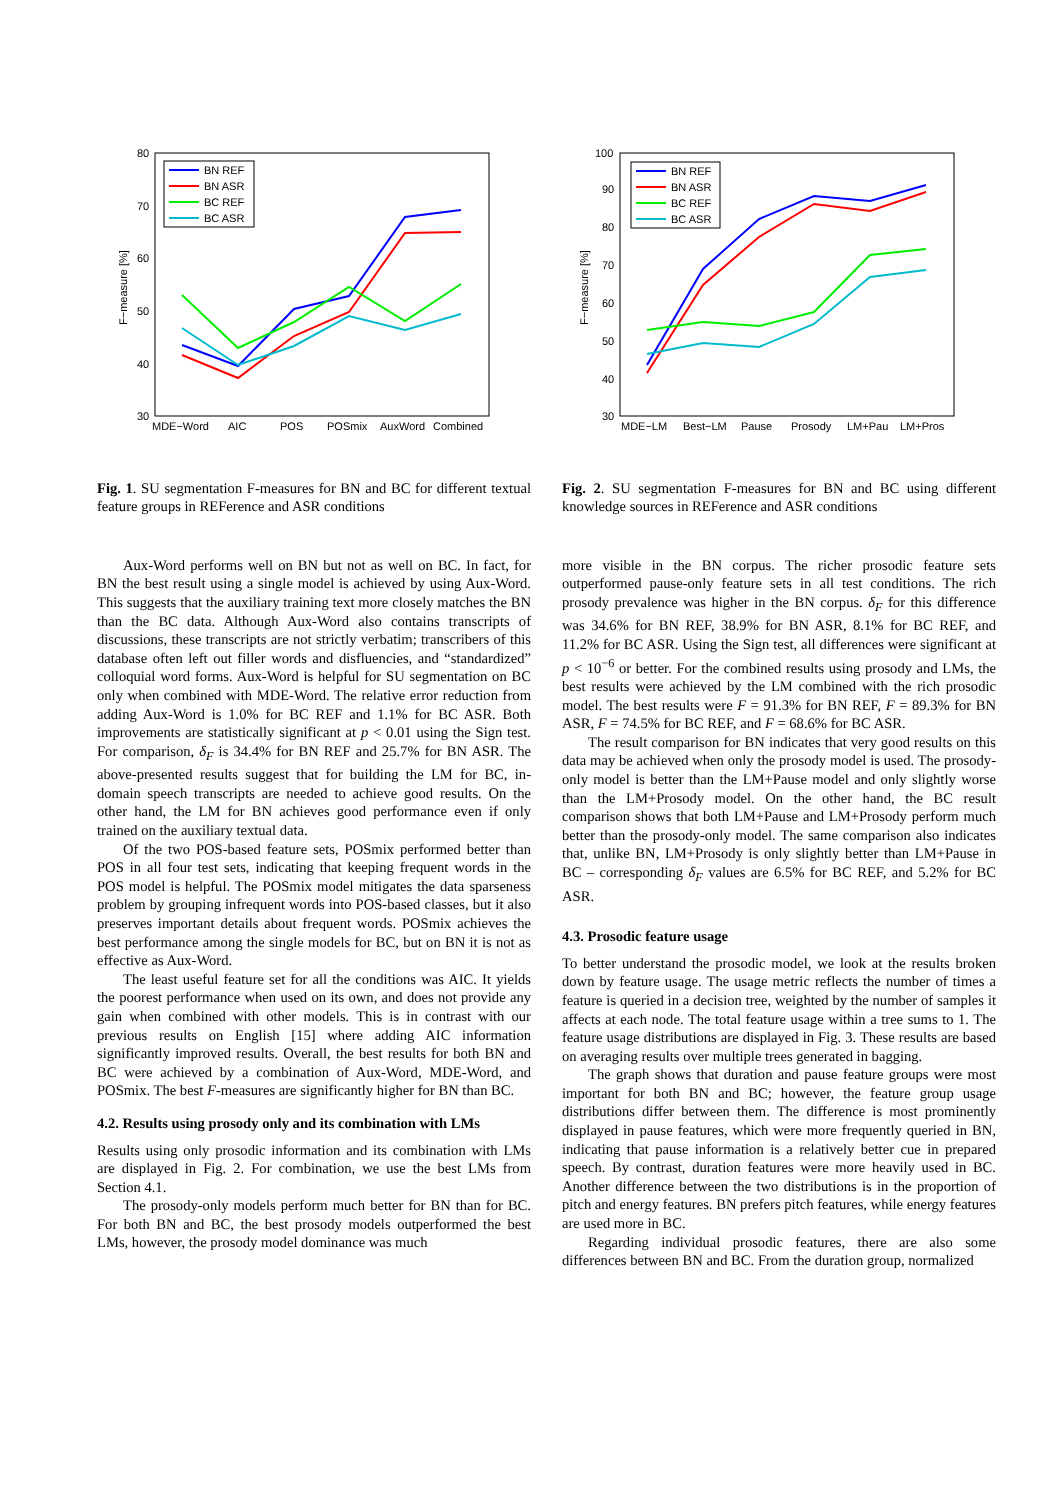80
70
60
50
40
30
F−measure [%]
MDE−Word
AIC
POS
POSmix
AuxWord
Combined
BN REF
BN ASR
BC REF
BC ASR
Fig. 1. SU segmentation F-measures for BN and BC for different textual feature groups in REFerence and ASR conditions
Aux-Word performs well on BN but not as well on BC. In fact, for BN the best result using a single model is achieved by using Aux-Word. This suggests that the auxiliary training text more closely matches the BN than the BC data. Although Aux-Word also contains transcripts of discussions, these transcripts are not strictly verbatim; transcribers of this database often left out filler words and disfluencies, and “standardized” colloquial word forms. Aux-Word is helpful for SU segmentation on BC only when combined with MDE-Word. The relative error reduction from adding Aux-Word is 1.0% for BC REF and 1.1% for BC ASR. Both improvements are statistically significant at p < 0.01 using the Sign test. For comparison, δ<sub>F</sub> is 34.4% for BN REF and 25.7% for BN ASR. The above-presented results suggest that for building the LM for BC, in-domain speech transcripts are needed to achieve good results. On the other hand, the LM for BN achieves good performance even if only trained on the auxiliary textual data.
Of the two POS-based feature sets, POSmix performed better than POS in all four test sets, indicating that keeping frequent words in the POS model is helpful. The POSmix model mitigates the data sparseness problem by grouping infrequent words into POS-based classes, but it also preserves important details about frequent words. POSmix achieves the best performance among the single models for BC, but on BN it is not as effective as Aux-Word.
The least useful feature set for all the conditions was AIC. It yields the poorest performance when used on its own, and does not provide any gain when combined with other models. This is in contrast with our previous results on English [15] where adding AIC information significantly improved results. Overall, the best results for both BN and BC were achieved by a combination of Aux-Word, MDE-Word, and POSmix. The best F-measures are significantly higher for BN than BC.
4.2. Results using prosody only and its combination with LMs
Results using only prosodic information and its combination with LMs are displayed in Fig. 2. For combination, we use the best LMs from Section 4.1.
The prosody-only models perform much better for BN than for BC. For both BN and BC, the best prosody models outperformed the best LMs, however, the prosody model dominance was much
100
90
80
70
60
50
40
30
F−measure [%]
MDE−LM
Best−LM
Pause
Prosody
LM+Pau
LM+Pros
BN REF
BN ASR
BC REF
BC ASR
Fig. 2. SU segmentation F-measures for BN and BC using different knowledge sources in REFerence and ASR conditions
more visible in the BN corpus. The richer prosodic feature sets outperformed pause-only feature sets in all test conditions. The rich prosody prevalence was higher in the BN corpus. δ<sub>F</sub> for this difference was 34.6% for BN REF, 38.9% for BN ASR, 8.1% for BC REF, and 11.2% for BC ASR. Using the Sign test, all differences were significant at p < 10<sup>−6</sup> or better. For the combined results using prosody and LMs, the best results were achieved by the LM combined with the rich prosodic model. The best results were F = 91.3% for BN REF, F = 89.3% for BN ASR, F = 74.5% for BC REF, and F = 68.6% for BC ASR.
The result comparison for BN indicates that very good results on this data may be achieved when only the prosody model is used. The prosody-only model is better than the LM+Pause model and only slightly worse than the LM+Prosody model. On the other hand, the BC result comparison shows that both LM+Pause and LM+Prosody perform much better than the prosody-only model. The same comparison also indicates that, unlike BN, LM+Prosody is only slightly better than LM+Pause in BC – corresponding δ<sub>F</sub> values are 6.5% for BC REF, and 5.2% for BC ASR.
4.3. Prosodic feature usage
To better understand the prosodic model, we look at the results broken down by feature usage. The usage metric reflects the number of times a feature is queried in a decision tree, weighted by the number of samples it affects at each node. The total feature usage within a tree sums to 1. The feature usage distributions are displayed in Fig. 3. These results are based on averaging results over multiple trees generated in bagging.
The graph shows that duration and pause feature groups were most important for both BN and BC; however, the feature group usage distributions differ between them. The difference is most prominently displayed in pause features, which were more frequently queried in BN, indicating that pause information is a relatively better cue in prepared speech. By contrast, duration features were more heavily used in BC. Another difference between the two distributions is in the proportion of pitch and energy features. BN prefers pitch features, while energy features are used more in BC.
Regarding individual prosodic features, there are also some differences between BN and BC. From the duration group, normalized